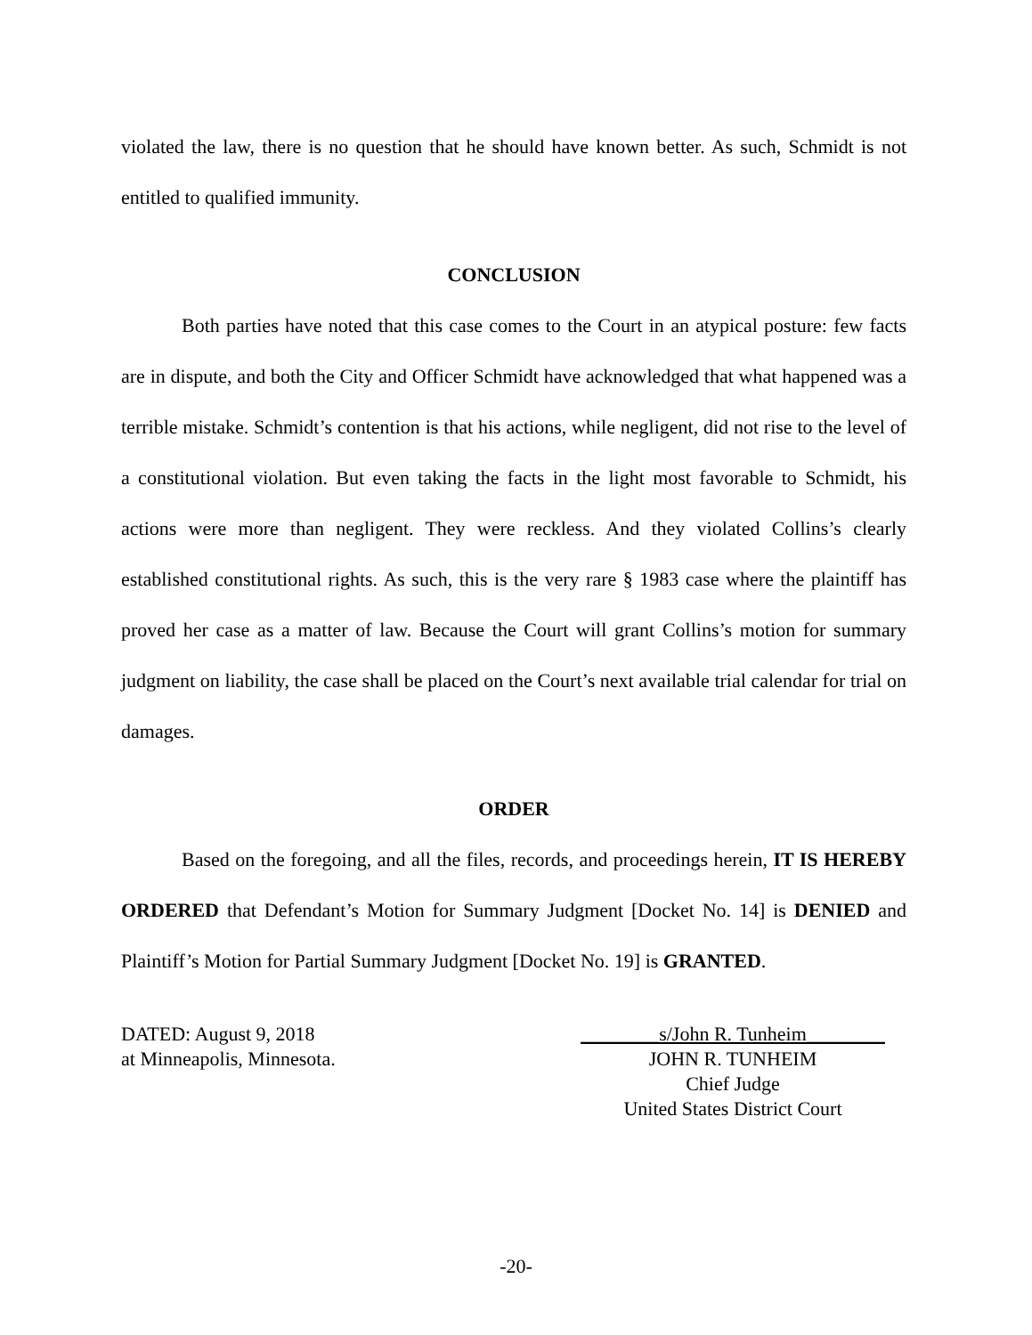violated the law, there is no question that he should have known better. As such, Schmidt is not entitled to qualified immunity.
CONCLUSION
Both parties have noted that this case comes to the Court in an atypical posture: few facts are in dispute, and both the City and Officer Schmidt have acknowledged that what happened was a terrible mistake. Schmidt’s contention is that his actions, while negligent, did not rise to the level of a constitutional violation. But even taking the facts in the light most favorable to Schmidt, his actions were more than negligent. They were reckless. And they violated Collins’s clearly established constitutional rights. As such, this is the very rare § 1983 case where the plaintiff has proved her case as a matter of law. Because the Court will grant Collins’s motion for summary judgment on liability, the case shall be placed on the Court’s next available trial calendar for trial on damages.
ORDER
Based on the foregoing, and all the files, records, and proceedings herein, IT IS HEREBY ORDERED that Defendant’s Motion for Summary Judgment [Docket No. 14] is DENIED and Plaintiff’s Motion for Partial Summary Judgment [Docket No. 19] is GRANTED.
DATED: August 9, 2018
at Minneapolis, Minnesota.
________s/John R. Tunheim________
JOHN R. TUNHEIM
Chief Judge
United States District Court
-20-